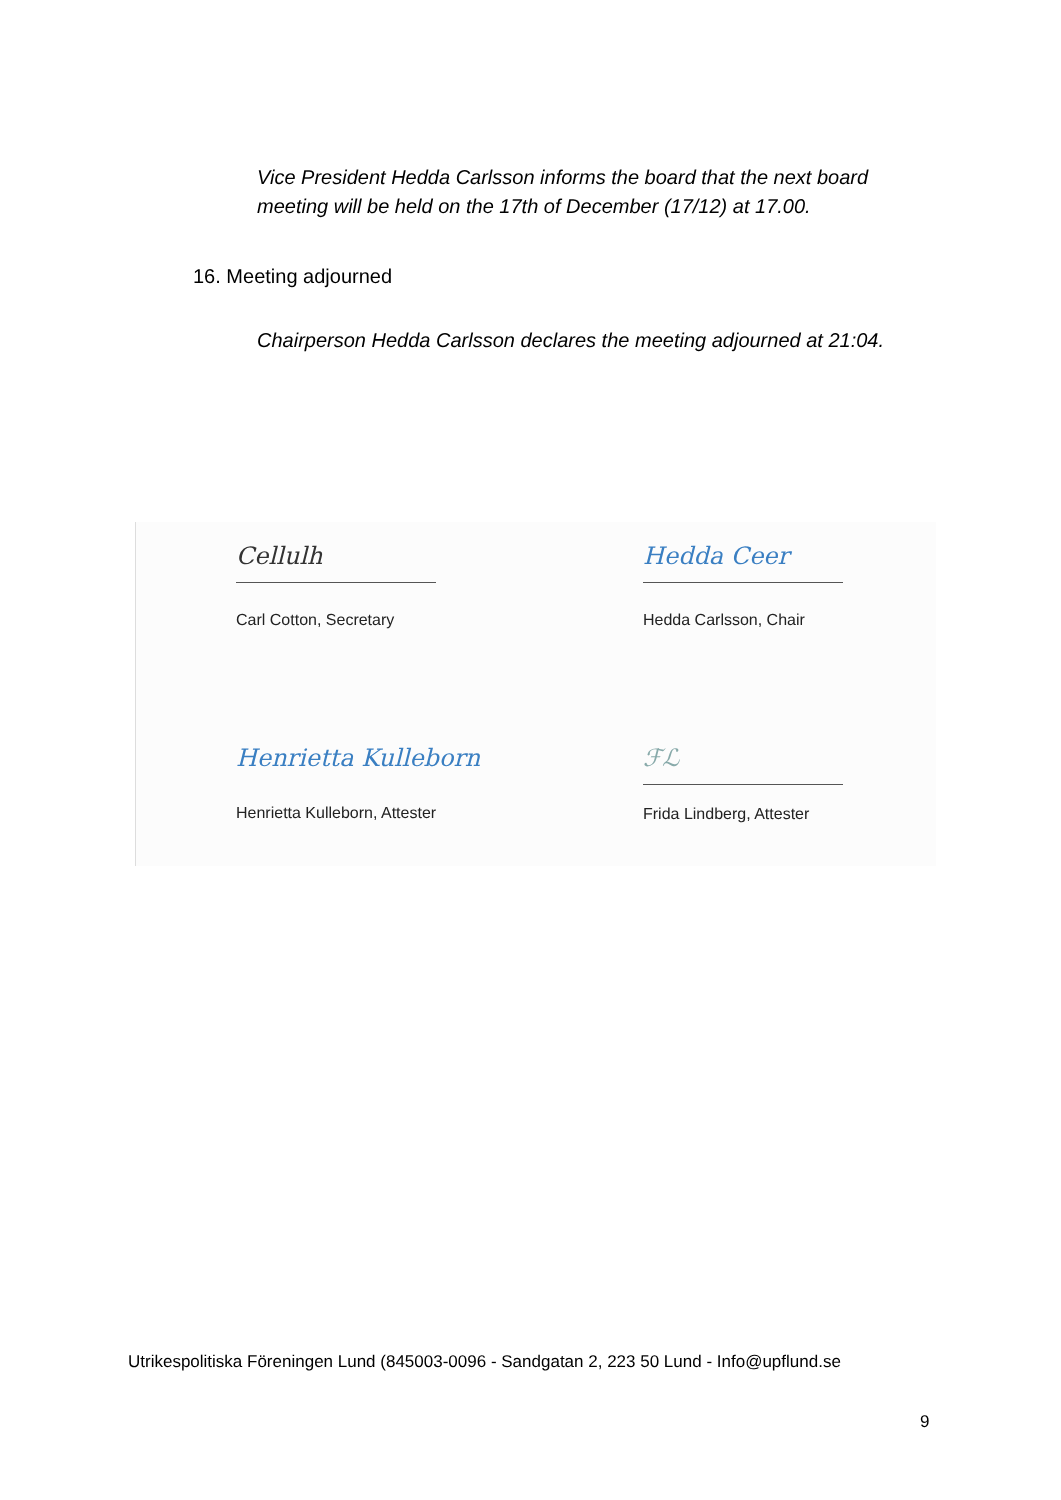Vice President Hedda Carlsson informs the board that the next board meeting will be held on the 17th of December (17/12) at 17.00.
16. Meeting adjourned
Chairperson Hedda Carlsson declares the meeting adjourned at 21:04.
Cellulh
Carl Cotton, Secretary
Hedda Ceer
Hedda Carlsson, Chair
Henrietta Kulleborn
Henrietta Kulleborn, Attester
ℱℒ
Frida Lindberg, Attester
Utrikespolitiska Föreningen Lund (845003-0096 - Sandgatan 2, 223 50 Lund - Info@upflund.se
9